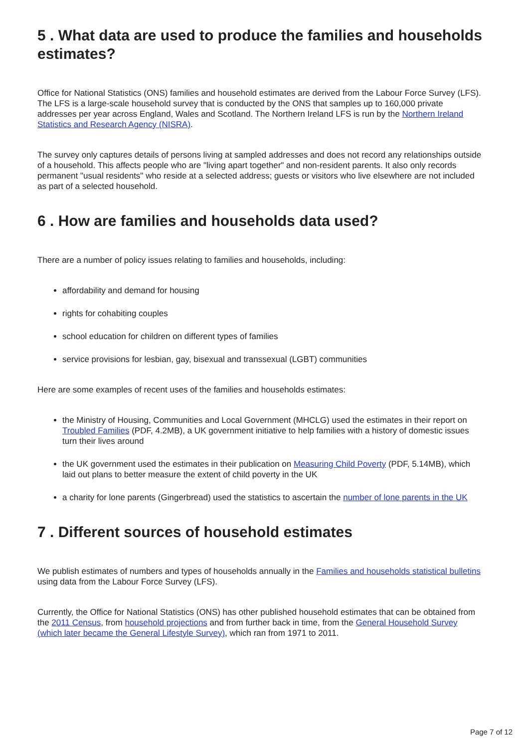5 . What data are used to produce the families and households estimates?
Office for National Statistics (ONS) families and household estimates are derived from the Labour Force Survey (LFS). The LFS is a large-scale household survey that is conducted by the ONS that samples up to 160,000 private addresses per year across England, Wales and Scotland. The Northern Ireland LFS is run by the Northern Ireland Statistics and Research Agency (NISRA).
The survey only captures details of persons living at sampled addresses and does not record any relationships outside of a household. This affects people who are "living apart together" and non-resident parents. It also only records permanent "usual residents" who reside at a selected address; guests or visitors who live elsewhere are not included as part of a selected household.
6 . How are families and households data used?
There are a number of policy issues relating to families and households, including:
affordability and demand for housing
rights for cohabiting couples
school education for children on different types of families
service provisions for lesbian, gay, bisexual and transsexual (LGBT) communities
Here are some examples of recent uses of the families and households estimates:
the Ministry of Housing, Communities and Local Government (MHCLG) used the estimates in their report on Troubled Families (PDF, 4.2MB), a UK government initiative to help families with a history of domestic issues turn their lives around
the UK government used the estimates in their publication on Measuring Child Poverty (PDF, 5.14MB), which laid out plans to better measure the extent of child poverty in the UK
a charity for lone parents (Gingerbread) used the statistics to ascertain the number of lone parents in the UK
7 . Different sources of household estimates
We publish estimates of numbers and types of households annually in the Families and households statistical bulletins using data from the Labour Force Survey (LFS).
Currently, the Office for National Statistics (ONS) has other published household estimates that can be obtained from the 2011 Census, from household projections and from further back in time, from the General Household Survey (which later became the General Lifestyle Survey), which ran from 1971 to 2011.
Page 7 of 12